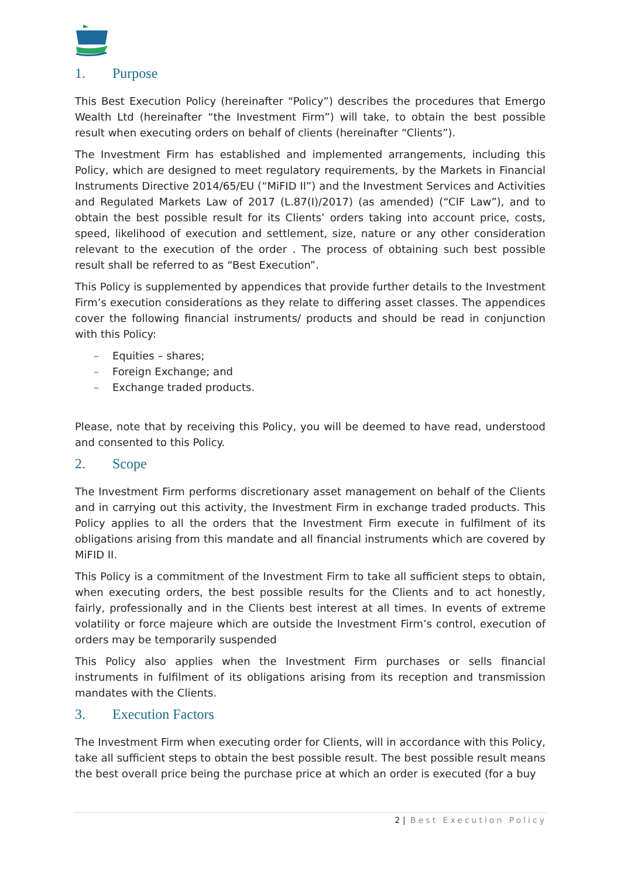1. Purpose
This Best Execution Policy (hereinafter “Policy”) describes the procedures that Emergo Wealth Ltd (hereinafter “the Investment Firm”) will take, to obtain the best possible result when executing orders on behalf of clients (hereinafter “Clients”).
The Investment Firm has established and implemented arrangements, including this Policy, which are designed to meet regulatory requirements, by the Markets in Financial Instruments Directive 2014/65/EU (“MiFID II”) and the Investment Services and Activities and Regulated Markets Law of 2017 (L.87(I)/2017) (as amended) (“CIF Law”), and to obtain the best possible result for its Clients’ orders taking into account price, costs, speed, likelihood of execution and settlement, size, nature or any other consideration relevant to the execution of the order . The process of obtaining such best possible result shall be referred to as “Best Execution”.
This Policy is supplemented by appendices that provide further details to the Investment Firm’s execution considerations as they relate to differing asset classes. The appendices cover the following financial instruments/ products and should be read in conjunction with this Policy:
– Equities – shares;
– Foreign Exchange; and
– Exchange traded products.
Please, note that by receiving this Policy, you will be deemed to have read, understood and consented to this Policy.
2. Scope
The Investment Firm performs discretionary asset management on behalf of the Clients and in carrying out this activity, the Investment Firm in exchange traded products. This Policy applies to all the orders that the Investment Firm execute in fulfilment of its obligations arising from this mandate and all financial instruments which are covered by MiFID II.
This Policy is a commitment of the Investment Firm to take all sufficient steps to obtain, when executing orders, the best possible results for the Clients and to act honestly, fairly, professionally and in the Clients best interest at all times. In events of extreme volatility or force majeure which are outside the Investment Firm’s control, execution of orders may be temporarily suspended
This Policy also applies when the Investment Firm purchases or sells financial instruments in fulfilment of its obligations arising from its reception and transmission mandates with the Clients.
3. Execution Factors
The Investment Firm when executing order for Clients, will in accordance with this Policy, take all sufficient steps to obtain the best possible result. The best possible result means the best overall price being the purchase price at which an order is executed (for a buy
2 | Best Execution Policy